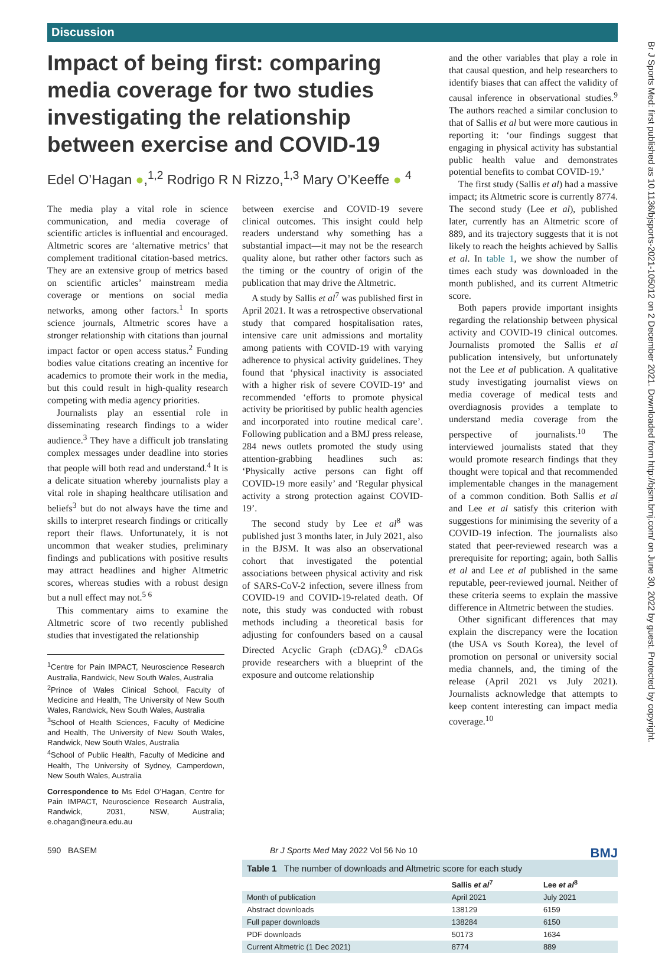Discussion
Br J Sports Med: first published as 10.1136/bjsports-2021-105012 on 2 December 2021. Downloaded from http://bjsm.bmj.com/ on June 30, 2022 by guest. Protected by copyright.
Impact of being first: comparing media coverage for two studies investigating the relationship between exercise and COVID-19
Edel O’Hagan ●,<sup>1,2</sup> Rodrigo R N Rizzo,<sup>1,3</sup> Mary O’Keeffe ● <sup>4</sup>
The media play a vital role in science communication, and media coverage of scientific articles is influential and encouraged. Altmetric scores are ‘alternative metrics’ that complement traditional citation-based metrics. They are an extensive group of metrics based on scientific articles’ mainstream media coverage or mentions on social media networks, among other factors.<sup>1</sup> In sports science journals, Altmetric scores have a stronger relationship with citations than journal impact factor or open access status.<sup>2</sup> Funding bodies value citations creating an incentive for academics to promote their work in the media, but this could result in high-quality research competing with media agency priorities.
Journalists play an essential role in disseminating research findings to a wider audience.<sup>3</sup> They have a difficult job translating complex messages under deadline into stories that people will both read and understand.<sup>4</sup> It is a delicate situation whereby journalists play a vital role in shaping healthcare utilisation and beliefs<sup>3</sup> but do not always have the time and skills to interpret research findings or critically report their flaws. Unfortunately, it is not uncommon that weaker studies, preliminary findings and publications with positive results may attract headlines and higher Altmetric scores, whereas studies with a robust design but a null effect may not.<sup>5 6</sup>
This commentary aims to examine the Altmetric score of two recently published studies that investigated the relationship
<sup>1</sup> Centre for Pain IMPACT, Neuroscience Research Australia, Randwick, New South Wales, Australia
<sup>2</sup> Prince of Wales Clinical School, Faculty of Medicine and Health, The University of New South Wales, Randwick, New South Wales, Australia
<sup>3</sup> School of Health Sciences, Faculty of Medicine and Health, The University of New South Wales, Randwick, New South Wales, Australia
<sup>4</sup> School of Public Health, Faculty of Medicine and Health, The University of Sydney, Camperdown, New South Wales, Australia
Correspondence to Ms Edel O’Hagan, Centre for Pain IMPACT, Neuroscience Research Australia, Randwick, 2031, NSW, Australia; e.ohagan@neura.edu.au
between exercise and COVID-19 severe clinical outcomes. This insight could help readers understand why something has a substantial impact—it may not be the research quality alone, but rather other factors such as the timing or the country of origin of the publication that may drive the Altmetric.
A study by Sallis et al<sup>7</sup> was published first in April 2021. It was a retrospective observational study that compared hospitalisation rates, intensive care unit admissions and mortality among patients with COVID-19 with varying adherence to physical activity guidelines. They found that ‘physical inactivity is associated with a higher risk of severe COVID-19’ and recommended ‘efforts to promote physical activity be prioritised by public health agencies and incorporated into routine medical care’. Following publication and a BMJ press release, 284 news outlets promoted the study using attention-grabbing headlines such as: ‘Physically active persons can fight off COVID-19 more easily’ and ‘Regular physical activity a strong protection against COVID-19’.
The second study by Lee et al<sup>8</sup> was published just 3 months later, in July 2021, also in the BJSM. It was also an observational cohort that investigated the potential associations between physical activity and risk of SARS-CoV-2 infection, severe illness from COVID-19 and COVID-19-related death. Of note, this study was conducted with robust methods including a theoretical basis for adjusting for confounders based on a causal Directed Acyclic Graph (cDAG).<sup>9</sup> cDAGs provide researchers with a blueprint of the exposure and outcome relationship
and the other variables that play a role in that causal question, and help researchers to identify biases that can affect the validity of causal inference in observational studies.<sup>9</sup> The authors reached a similar conclusion to that of Sallis et al but were more cautious in reporting it: ‘our findings suggest that engaging in physical activity has substantial public health value and demonstrates potential benefits to combat COVID-19.’
The first study (Sallis et al) had a massive impact; its Altmetric score is currently 8774. The second study (Lee et al), published later, currently has an Altmetric score of 889, and its trajectory suggests that it is not likely to reach the heights achieved by Sallis et al. In table 1, we show the number of times each study was downloaded in the month published, and its current Altmetric score.
Both papers provide important insights regarding the relationship between physical activity and COVID-19 clinical outcomes. Journalists promoted the Sallis et al publication intensively, but unfortunately not the Lee et al publication. A qualitative study investigating journalist views on media coverage of medical tests and overdiagnosis provides a template to understand media coverage from the perspective of journalists.<sup>10</sup> The interviewed journalists stated that they would promote research findings that they thought were topical and that recommended implementable changes in the management of a common condition. Both Sallis et al and Lee et al satisfy this criterion with suggestions for minimising the severity of a COVID-19 infection. The journalists also stated that peer-reviewed research was a prerequisite for reporting; again, both Sallis et al and Lee et al published in the same reputable, peer-reviewed journal. Neither of these criteria seems to explain the massive difference in Altmetric between the studies.
Other significant differences that may explain the discrepancy were the location (the USA vs South Korea), the level of promotion on personal or university social media channels, and, the timing of the release (April 2021 vs July 2021). Journalists acknowledge that attempts to keep content interesting can impact media coverage.<sup>10</sup>
Table 1 The number of downloads and Altmetric score for each study
| | Sallis et al<sup>7</sup> | Lee et al<sup>8</sup> |
| --- | --- | --- |
| Month of publication | April 2021 | July 2021 |
| Abstract downloads | 138129 | 6159 |
| Full paper downloads | 138284 | 6150 |
| PDF downloads | 50173 | 1634 |
| Current Altmetric (1 Dec 2021) | 8774 | 889 |
590 BASEM Br J Sports Med May 2022 Vol 56 No 10 BMJ